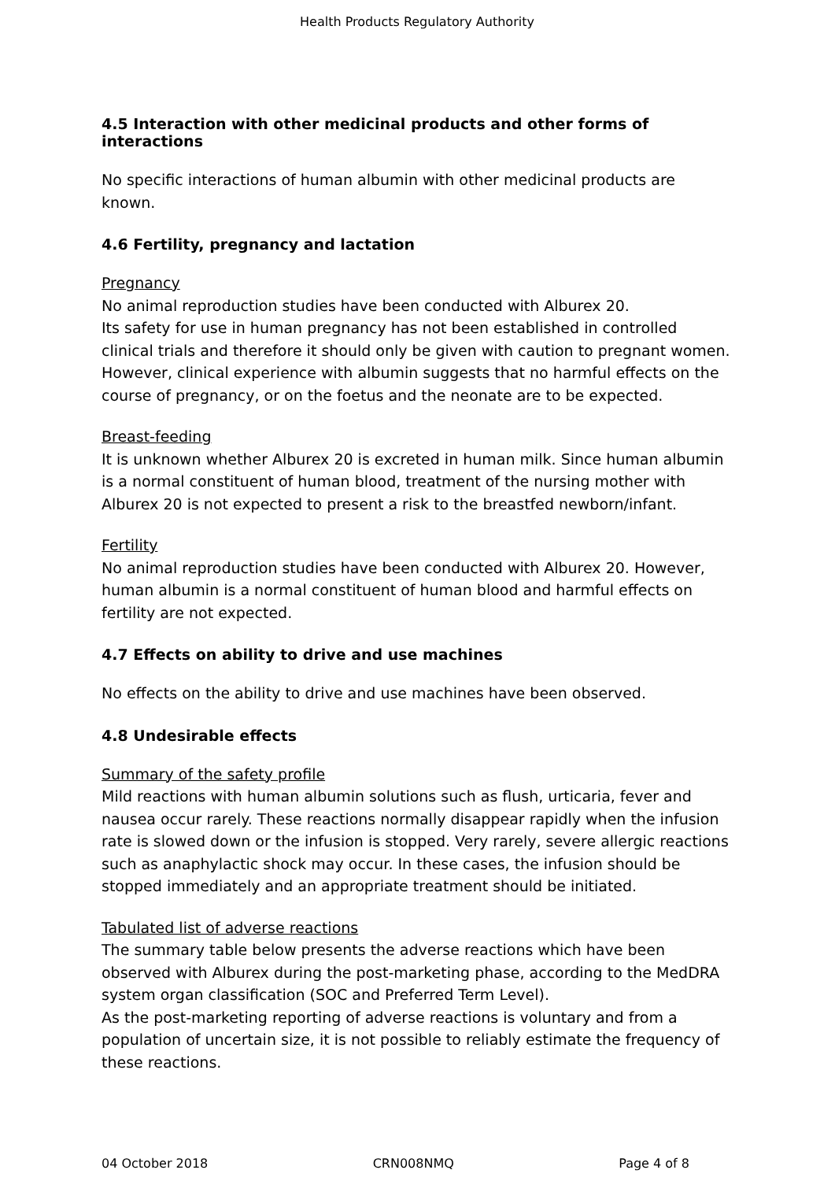Health Products Regulatory Authority
4.5 Interaction with other medicinal products and other forms of interactions
No specific interactions of human albumin with other medicinal products are known.
4.6 Fertility, pregnancy and lactation
Pregnancy
No animal reproduction studies have been conducted with Alburex 20.
Its safety for use in human pregnancy has not been established in controlled clinical trials and therefore it should only be given with caution to pregnant women. However, clinical experience with albumin suggests that no harmful effects on the course of pregnancy, or on the foetus and the neonate are to be expected.
Breast-feeding
It is unknown whether Alburex 20 is excreted in human milk. Since human albumin is a normal constituent of human blood, treatment of the nursing mother with Alburex 20 is not expected to present a risk to the breastfed newborn/infant.
Fertility
No animal reproduction studies have been conducted with Alburex 20. However, human albumin is a normal constituent of human blood and harmful effects on fertility are not expected.
4.7 Effects on ability to drive and use machines
No effects on the ability to drive and use machines have been observed.
4.8 Undesirable effects
Summary of the safety profile
Mild reactions with human albumin solutions such as flush, urticaria, fever and nausea occur rarely. These reactions normally disappear rapidly when the infusion rate is slowed down or the infusion is stopped. Very rarely, severe allergic reactions such as anaphylactic shock may occur. In these cases, the infusion should be stopped immediately and an appropriate treatment should be initiated.
Tabulated list of adverse reactions
The summary table below presents the adverse reactions which have been observed with Alburex during the post-marketing phase, according to the MedDRA system organ classification (SOC and Preferred Term Level).
As the post-marketing reporting of adverse reactions is voluntary and from a population of uncertain size, it is not possible to reliably estimate the frequency of these reactions.
04 October 2018 CRN008NMQ Page 4 of 8